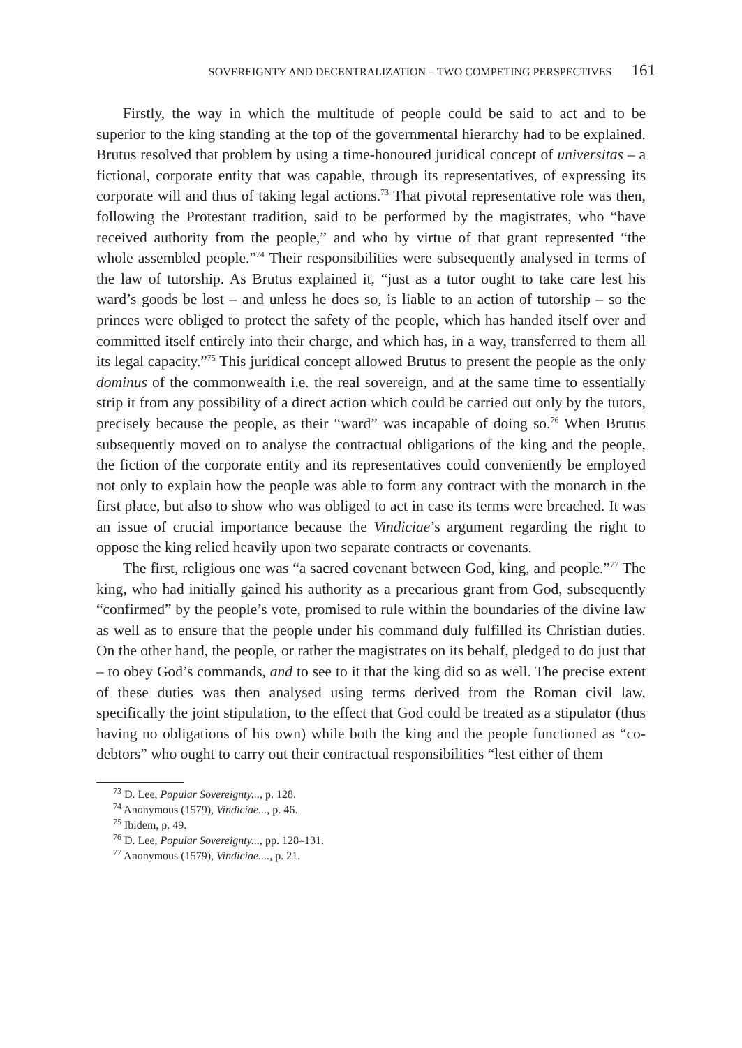SOVEREIGNTY AND DECENTRALIZATION – TWO COMPETING PERSPECTIVES 161
Firstly, the way in which the multitude of people could be said to act and to be superior to the king standing at the top of the governmental hierarchy had to be explained. Brutus resolved that problem by using a time-honoured juridical concept of universitas – a fictional, corporate entity that was capable, through its representatives, of expressing its corporate will and thus of taking legal actions.<sup>73</sup> That pivotal representative role was then, following the Protestant tradition, said to be performed by the magistrates, who “have received authority from the people,” and who by virtue of that grant represented “the whole assembled people.”<sup>74</sup> Their responsibilities were subsequently analysed in terms of the law of tutorship. As Brutus explained it, “just as a tutor ought to take care lest his ward’s goods be lost – and unless he does so, is liable to an action of tutorship – so the princes were obliged to protect the safety of the people, which has handed itself over and committed itself entirely into their charge, and which has, in a way, transferred to them all its legal capacity.”<sup>75</sup> This juridical concept allowed Brutus to present the people as the only dominus of the commonwealth i.e. the real sovereign, and at the same time to essentially strip it from any possibility of a direct action which could be carried out only by the tutors, precisely because the people, as their “ward” was incapable of doing so.<sup>76</sup> When Brutus subsequently moved on to analyse the contractual obligations of the king and the people, the fiction of the corporate entity and its representatives could conveniently be employed not only to explain how the people was able to form any contract with the monarch in the first place, but also to show who was obliged to act in case its terms were breached. It was an issue of crucial importance because the Vindiciae’s argument regarding the right to oppose the king relied heavily upon two separate contracts or covenants.
The first, religious one was “a sacred covenant between God, king, and people.”<sup>77</sup> The king, who had initially gained his authority as a precarious grant from God, subsequently “confirmed” by the people’s vote, promised to rule within the boundaries of the divine law as well as to ensure that the people under his command duly fulfilled its Christian duties. On the other hand, the people, or rather the magistrates on its behalf, pledged to do just that – to obey God’s commands, and to see to it that the king did so as well. The precise extent of these duties was then analysed using terms derived from the Roman civil law, specifically the joint stipulation, to the effect that God could be treated as a stipulator (thus having no obligations of his own) while both the king and the people functioned as “co-debtors” who ought to carry out their contractual responsibilities “lest either of them
<sup>73</sup> D. Lee, Popular Sovereignty..., p. 128.
<sup>74</sup> Anonymous (1579), Vindiciae..., p. 46.
<sup>75</sup> Ibidem, p. 49.
<sup>76</sup> D. Lee, Popular Sovereignty..., pp. 128–131.
<sup>77</sup> Anonymous (1579), Vindiciae...., p. 21.